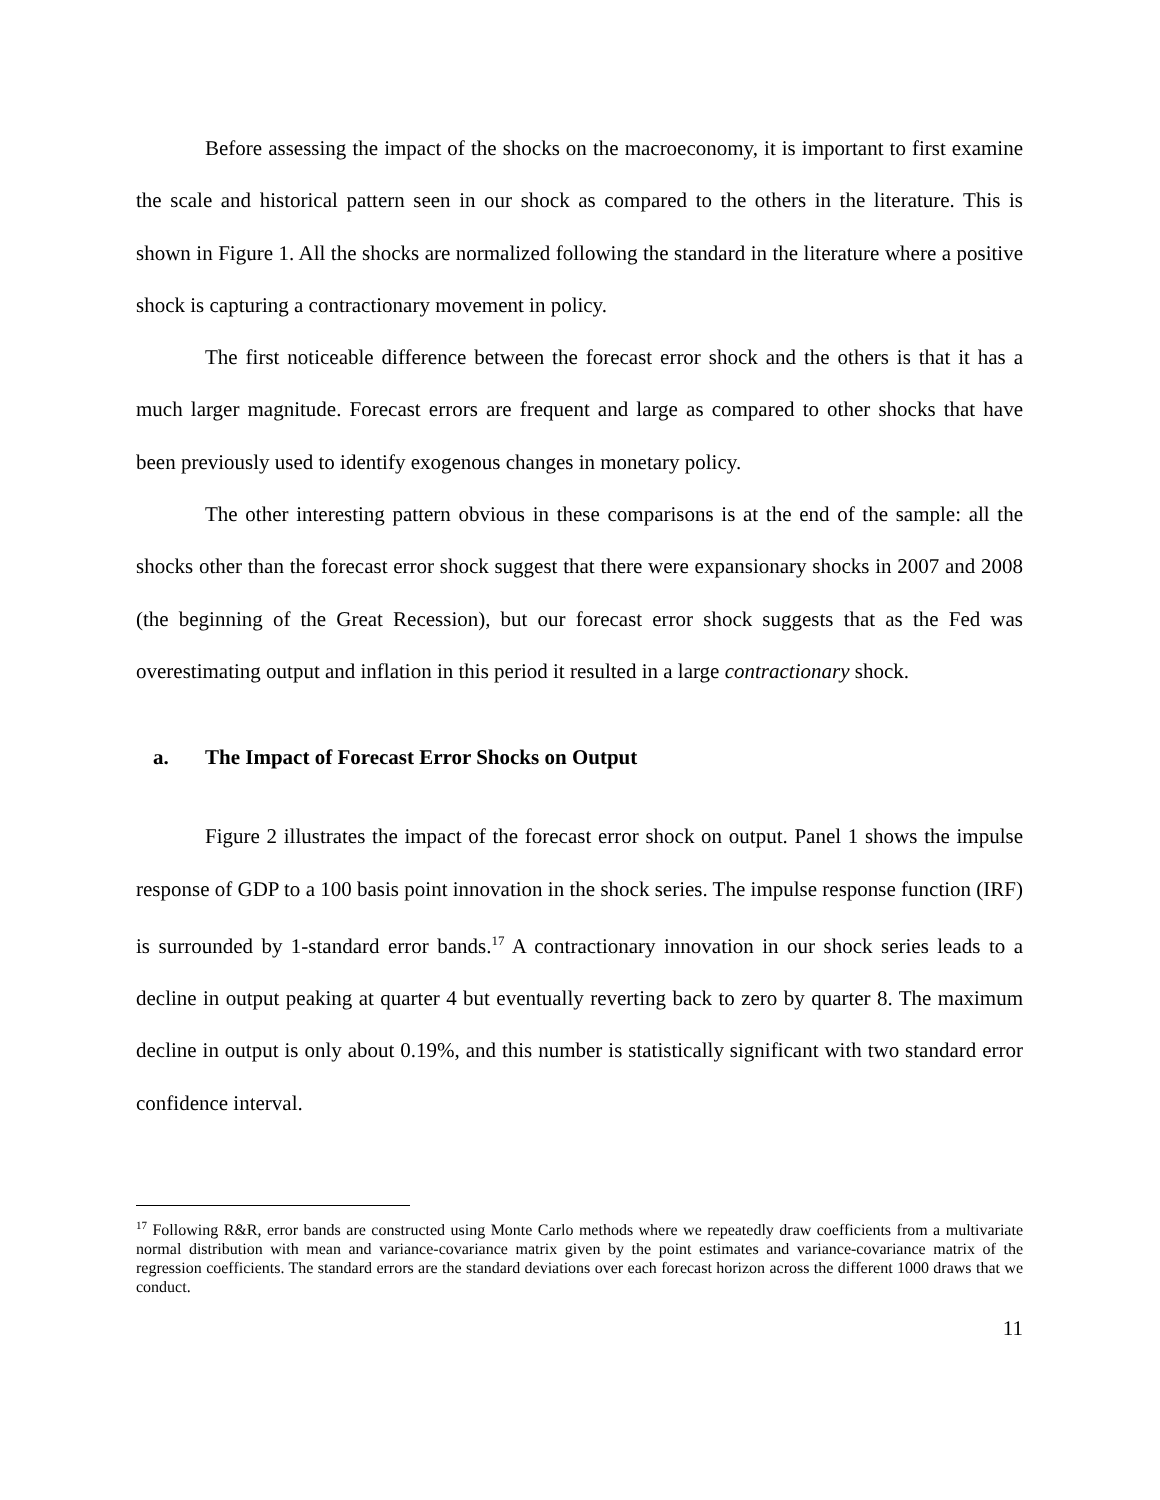Before assessing the impact of the shocks on the macroeconomy, it is important to first examine the scale and historical pattern seen in our shock as compared to the others in the literature. This is shown in Figure 1. All the shocks are normalized following the standard in the literature where a positive shock is capturing a contractionary movement in policy.
The first noticeable difference between the forecast error shock and the others is that it has a much larger magnitude. Forecast errors are frequent and large as compared to other shocks that have been previously used to identify exogenous changes in monetary policy.
The other interesting pattern obvious in these comparisons is at the end of the sample: all the shocks other than the forecast error shock suggest that there were expansionary shocks in 2007 and 2008 (the beginning of the Great Recession), but our forecast error shock suggests that as the Fed was overestimating output and inflation in this period it resulted in a large contractionary shock.
a. The Impact of Forecast Error Shocks on Output
Figure 2 illustrates the impact of the forecast error shock on output. Panel 1 shows the impulse response of GDP to a 100 basis point innovation in the shock series. The impulse response function (IRF) is surrounded by 1-standard error bands.<sup>17</sup> A contractionary innovation in our shock series leads to a decline in output peaking at quarter 4 but eventually reverting back to zero by quarter 8. The maximum decline in output is only about 0.19%, and this number is statistically significant with two standard error confidence interval.
<sup>17</sup> Following R&R, error bands are constructed using Monte Carlo methods where we repeatedly draw coefficients from a multivariate normal distribution with mean and variance-covariance matrix given by the point estimates and variance-covariance matrix of the regression coefficients. The standard errors are the standard deviations over each forecast horizon across the different 1000 draws that we conduct.
11